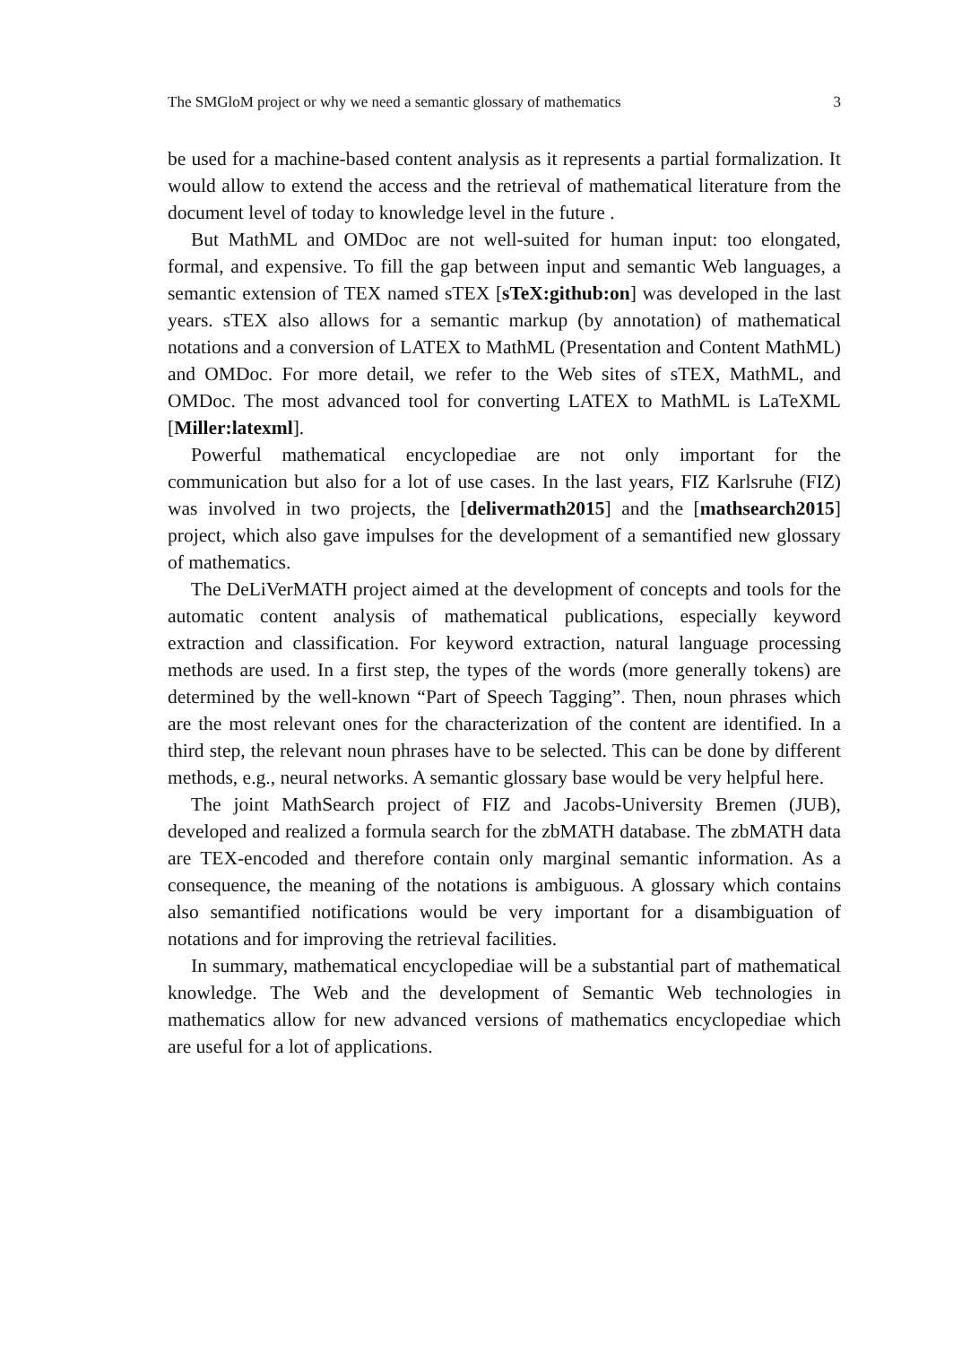The SMGloM project or why we need a semantic glossary of mathematics 3
be used for a machine-based content analysis as it represents a partial formalization. It would allow to extend the access and the retrieval of mathematical literature from the document level of today to knowledge level in the future .
But MathML and OMDoc are not well-suited for human input: too elongated, formal, and expensive. To fill the gap between input and semantic Web languages, a semantic extension of TEX named sTEX [sTeX:github:on] was developed in the last years. sTEX also allows for a semantic markup (by annotation) of mathematical notations and a conversion of LATEX to MathML (Presentation and Content MathML) and OMDoc. For more detail, we refer to the Web sites of sTEX, MathML, and OMDoc. The most advanced tool for converting LATEX to MathML is LaTeXML [Miller:latexml].
Powerful mathematical encyclopediae are not only important for the communication but also for a lot of use cases. In the last years, FIZ Karlsruhe (FIZ) was involved in two projects, the [delivermath2015] and the [mathsearch2015] project, which also gave impulses for the development of a semantified new glossary of mathematics.
The DeLiVerMATH project aimed at the development of concepts and tools for the automatic content analysis of mathematical publications, especially keyword extraction and classification. For keyword extraction, natural language processing methods are used. In a first step, the types of the words (more generally tokens) are determined by the well-known “Part of Speech Tagging”. Then, noun phrases which are the most relevant ones for the characterization of the content are identified. In a third step, the relevant noun phrases have to be selected. This can be done by different methods, e.g., neural networks. A semantic glossary base would be very helpful here.
The joint MathSearch project of FIZ and Jacobs-University Bremen (JUB), developed and realized a formula search for the zbMATH database. The zbMATH data are TEX-encoded and therefore contain only marginal semantic information. As a consequence, the meaning of the notations is ambiguous. A glossary which contains also semantified notifications would be very important for a disambiguation of notations and for improving the retrieval facilities.
In summary, mathematical encyclopediae will be a substantial part of mathematical knowledge. The Web and the development of Semantic Web technologies in mathematics allow for new advanced versions of mathematics encyclopediae which are useful for a lot of applications.